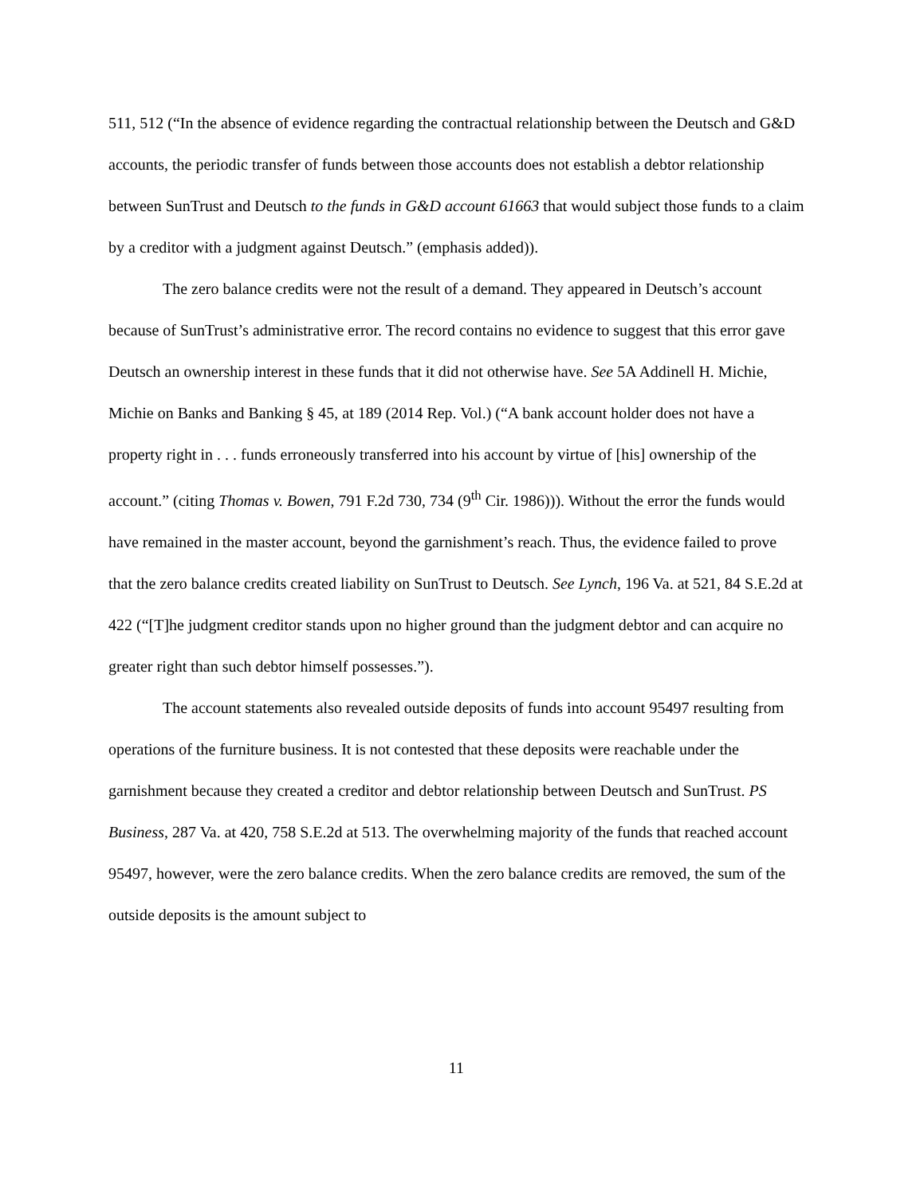511, 512 (“In the absence of evidence regarding the contractual relationship between the Deutsch and G&D accounts, the periodic transfer of funds between those accounts does not establish a debtor relationship between SunTrust and Deutsch to the funds in G&D account 61663 that would subject those funds to a claim by a creditor with a judgment against Deutsch.” (emphasis added)).
The zero balance credits were not the result of a demand. They appeared in Deutsch’s account because of SunTrust’s administrative error. The record contains no evidence to suggest that this error gave Deutsch an ownership interest in these funds that it did not otherwise have. See 5A Addinell H. Michie, Michie on Banks and Banking § 45, at 189 (2014 Rep. Vol.) (“A bank account holder does not have a property right in . . . funds erroneously transferred into his account by virtue of [his] ownership of the account.” (citing Thomas v. Bowen, 791 F.2d 730, 734 (9<sup>th</sup> Cir. 1986))). Without the error the funds would have remained in the master account, beyond the garnishment’s reach. Thus, the evidence failed to prove that the zero balance credits created liability on SunTrust to Deutsch. See Lynch, 196 Va. at 521, 84 S.E.2d at 422 (“[T]he judgment creditor stands upon no higher ground than the judgment debtor and can acquire no greater right than such debtor himself possesses.”).
The account statements also revealed outside deposits of funds into account 95497 resulting from operations of the furniture business. It is not contested that these deposits were reachable under the garnishment because they created a creditor and debtor relationship between Deutsch and SunTrust. PS Business, 287 Va. at 420, 758 S.E.2d at 513. The overwhelming majority of the funds that reached account 95497, however, were the zero balance credits. When the zero balance credits are removed, the sum of the outside deposits is the amount subject to
11